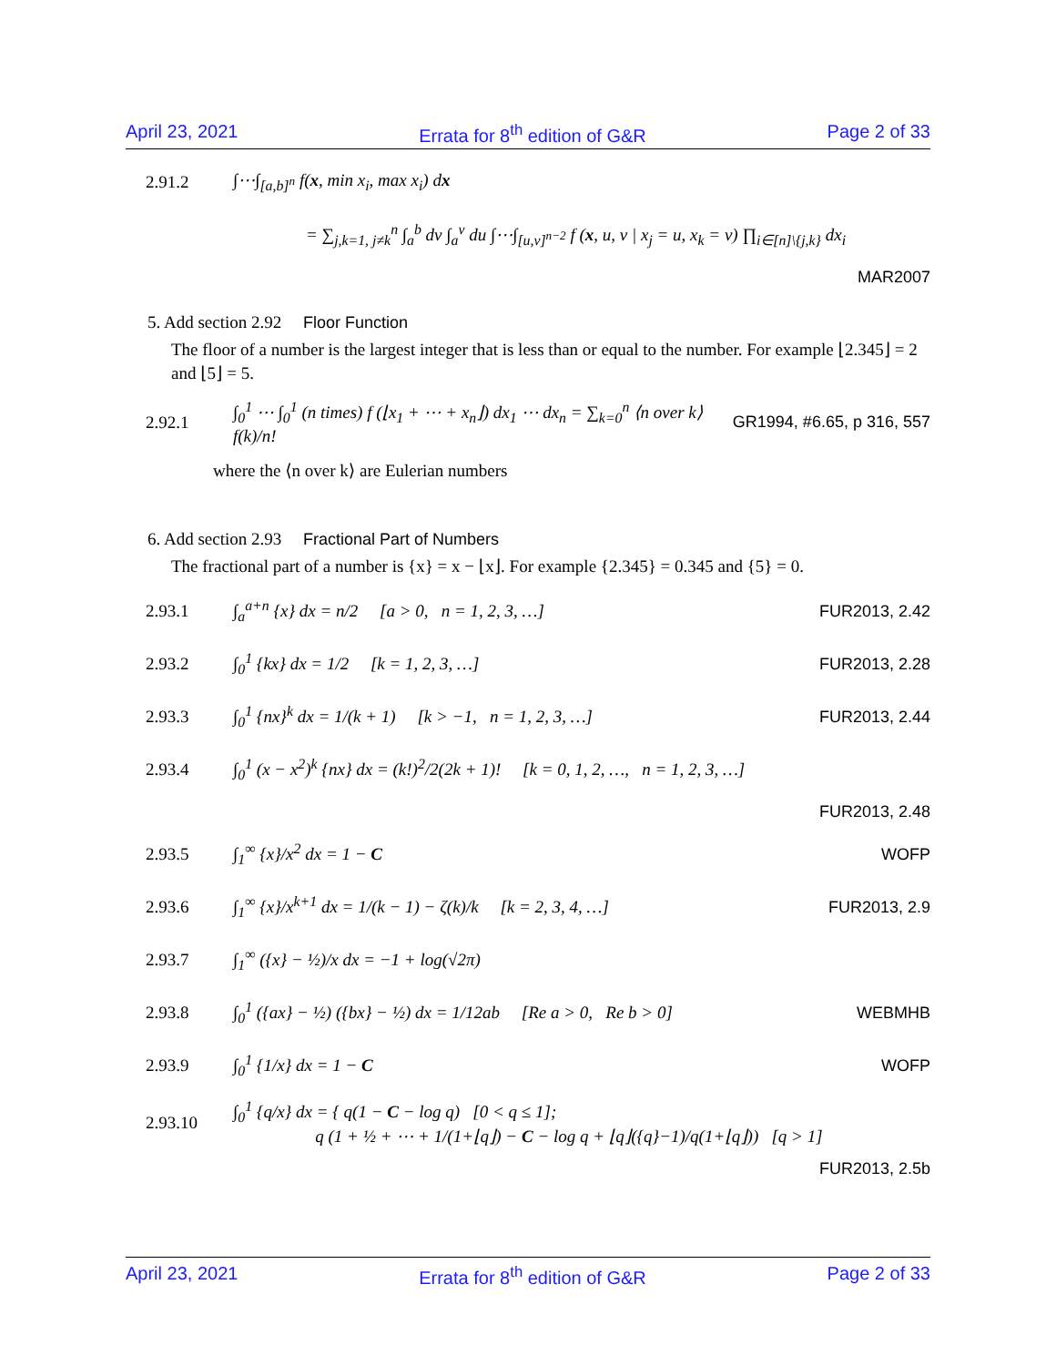April 23, 2021 Errata for 8<sup>th</sup> edition of G&R Page 2 of 33
2.91.2 ∫⋯∫<sub>[a,b]<sup>n</sup></sub> f(x, min x<sub>i</sub>, max x<sub>i</sub>) dx
= ∑<sub>j,k=1, j≠k</sub><sup>n</sup> ∫<sub>a</sub><sup>b</sup> dv ∫<sub>a</sub><sup>v</sup> du ∫⋯∫<sub>[u,v]<sup>n−2</sup></sub> f (x, u, v | x<sub>j</sub> = u, x<sub>k</sub> = v) ∏<sub>i∈[n]\{j,k}</sub> dx<sub>i</sub>
MAR2007
5. Add section 2.92 Floor Function
The floor of a number is the largest integer that is less than or equal to the number. For example ⌊2.345⌋ = 2 and ⌊5⌋ = 5.
2.92.1 ∫<sub>0</sub><sup>1</sup> ⋯ ∫<sub>0</sub><sup>1</sup> (n times) f (⌊x<sub>1</sub> + ⋯ + x<sub>n</sub>⌋) dx<sub>1</sub> ⋯ dx<sub>n</sub> = ∑<sub>k=0</sub><sup>n</sup> ⟨n over k⟩ f(k)/n! GR1994, #6.65, p 316, 557
where the ⟨n over k⟩ are Eulerian numbers
6. Add section 2.93 Fractional Part of Numbers
The fractional part of a number is {x} = x − ⌊x⌋. For example {2.345} = 0.345 and {5} = 0.
2.93.1 ∫<sub>a</sub><sup>a+n</sup> {x} dx = n/2 [a > 0, n = 1, 2, 3, …] FUR2013, 2.42
2.93.2 ∫<sub>0</sub><sup>1</sup> {kx} dx = 1/2 [k = 1, 2, 3, …] FUR2013, 2.28
2.93.3 ∫<sub>0</sub><sup>1</sup> {nx}<sup>k</sup> dx = 1/(k + 1) [k > −1, n = 1, 2, 3, …] FUR2013, 2.44
2.93.4 ∫<sub>0</sub><sup>1</sup> (x − x<sup>2</sup>)<sup>k</sup> {nx} dx = (k!)<sup>2</sup>/2(2k + 1)! [k = 0, 1, 2, …, n = 1, 2, 3, …]
FUR2013, 2.48
2.93.5 ∫<sub>1</sub><sup>∞</sup> {x}/x<sup>2</sup> dx = 1 − C WOFP
2.93.6 ∫<sub>1</sub><sup>∞</sup> {x}/x<sup>k+1</sup> dx = 1/(k − 1) − ζ(k)/k [k = 2, 3, 4, …] FUR2013, 2.9
2.93.7 ∫<sub>1</sub><sup>∞</sup> ({x} − ½)/x dx = −1 + log(√2π)
2.93.8 ∫<sub>0</sub><sup>1</sup> ({ax} − ½) ({bx} − ½) dx = 1/12ab [Re a > 0, Re b > 0] WEBMHB
2.93.9 ∫<sub>0</sub><sup>1</sup> {1/x} dx = 1 − C WOFP
2.93.10 ∫<sub>0</sub><sup>1</sup> {q/x} dx = { q(1 − C − log q) [0 < q ≤ 1];
q (1 + ½ + ⋯ + 1/(1+⌊q⌋) − C − log q + ⌊q⌋({q}−1)/q(1+⌊q⌋)) [q > 1]
FUR2013, 2.5b
April 23, 2021 Errata for 8<sup>th</sup> edition of G&R Page 2 of 33